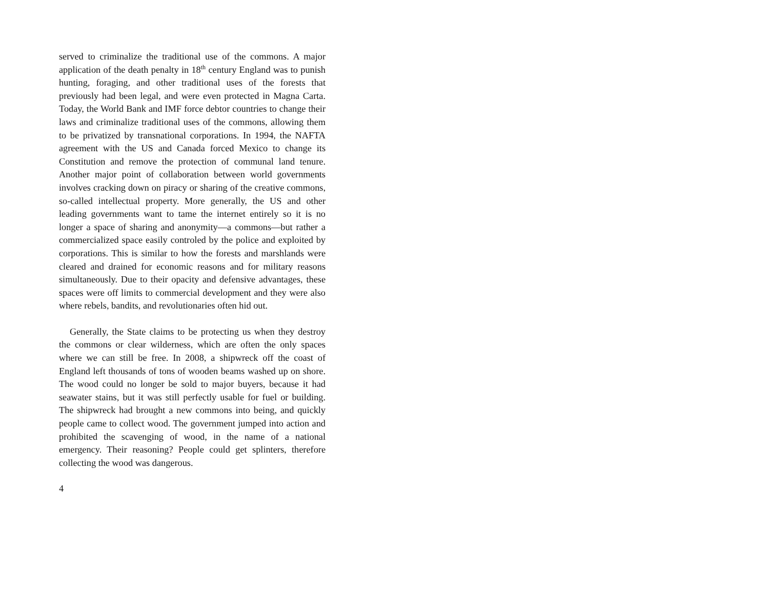served to criminalize the traditional use of the commons. A major application of the death penalty in 18<sup>th</sup> century England was to punish hunting, foraging, and other traditional uses of the forests that previously had been legal, and were even protected in Magna Carta. Today, the World Bank and IMF force debtor countries to change their laws and criminalize traditional uses of the commons, allowing them to be privatized by transnational corporations. In 1994, the NAFTA agreement with the US and Canada forced Mexico to change its Constitution and remove the protection of communal land tenure. Another major point of collaboration between world governments involves cracking down on piracy or sharing of the creative commons, so-called intellectual property. More generally, the US and other leading governments want to tame the internet entirely so it is no longer a space of sharing and anonymity—a commons—but rather a commercialized space easily controled by the police and exploited by corporations. This is similar to how the forests and marshlands were cleared and drained for economic reasons and for military reasons simultaneously. Due to their opacity and defensive advantages, these spaces were off limits to commercial development and they were also where rebels, bandits, and revolutionaries often hid out.
Generally, the State claims to be protecting us when they destroy the commons or clear wilderness, which are often the only spaces where we can still be free. In 2008, a shipwreck off the coast of England left thousands of tons of wooden beams washed up on shore. The wood could no longer be sold to major buyers, because it had seawater stains, but it was still perfectly usable for fuel or building. The shipwreck had brought a new commons into being, and quickly people came to collect wood. The government jumped into action and prohibited the scavenging of wood, in the name of a national emergency. Their reasoning? People could get splinters, therefore collecting the wood was dangerous.
4